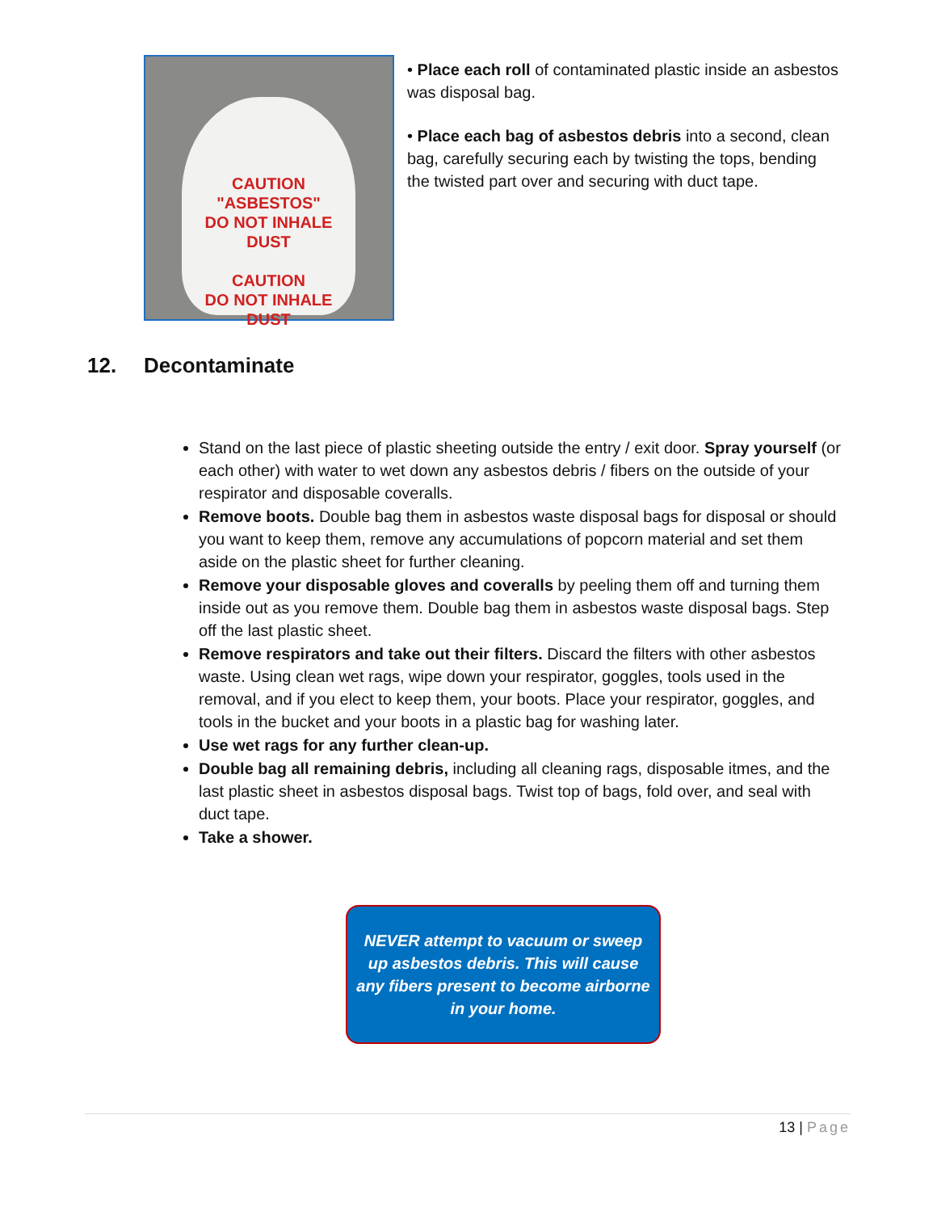CAUTION
"ASBESTOS"
DO NOT INHALE DUST
CAUTION
DO NOT INHALE DUST
• Place each roll of contaminated plastic inside an asbestos was disposal bag.
• Place each bag of asbestos debris into a second, clean bag, carefully securing each by twisting the tops, bending the twisted part over and securing with duct tape.
12. Decontaminate
Stand on the last piece of plastic sheeting outside the entry / exit door. Spray yourself (or each other) with water to wet down any asbestos debris / fibers on the outside of your respirator and disposable coveralls.
Remove boots. Double bag them in asbestos waste disposal bags for disposal or should you want to keep them, remove any accumulations of popcorn material and set them aside on the plastic sheet for further cleaning.
Remove your disposable gloves and coveralls by peeling them off and turning them inside out as you remove them. Double bag them in asbestos waste disposal bags. Step off the last plastic sheet.
Remove respirators and take out their filters. Discard the filters with other asbestos waste. Using clean wet rags, wipe down your respirator, goggles, tools used in the removal, and if you elect to keep them, your boots. Place your respirator, goggles, and tools in the bucket and your boots in a plastic bag for washing later.
Use wet rags for any further clean-up.
Double bag all remaining debris, including all cleaning rags, disposable itmes, and the last plastic sheet in asbestos disposal bags. Twist top of bags, fold over, and seal with duct tape.
Take a shower.
NEVER attempt to vacuum or sweep
up asbestos debris. This will cause
any fibers present to become airborne
in your home.
13 | Page